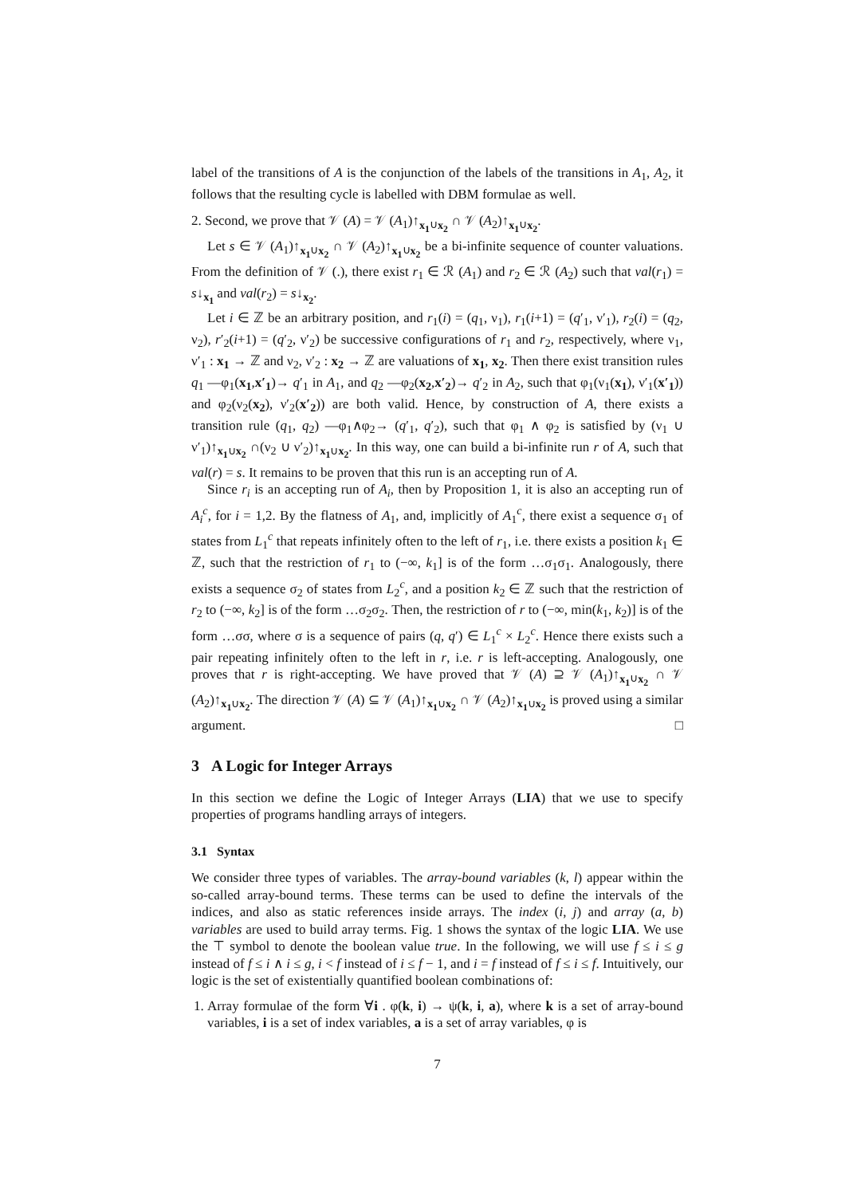label of the transitions of A is the conjunction of the labels of the transitions in A<sub>1</sub>, A<sub>2</sub>, it follows that the resulting cycle is labelled with DBM formulae as well.
2. Second, we prove that 𝒱 (A) = 𝒱 (A<sub>1</sub>)↑<sub>x<sub>1</sub>∪x<sub>2</sub></sub> ∩ 𝒱 (A<sub>2</sub>)↑<sub>x<sub>1</sub>∪x<sub>2</sub></sub>.
Let s ∈ 𝒱 (A<sub>1</sub>)↑<sub>x<sub>1</sub>∪x<sub>2</sub></sub> ∩ 𝒱 (A<sub>2</sub>)↑<sub>x<sub>1</sub>∪x<sub>2</sub></sub> be a bi-infinite sequence of counter valuations. From the definition of 𝒱 (.), there exist r<sub>1</sub> ∈ ℛ (A<sub>1</sub>) and r<sub>2</sub> ∈ ℛ (A<sub>2</sub>) such that val(r<sub>1</sub>) = s↓<sub>x<sub>1</sub></sub> and val(r<sub>2</sub>) = s↓<sub>x<sub>2</sub></sub>.
Let i ∈ ℤ be an arbitrary position, and r<sub>1</sub>(i) = (q<sub>1</sub>, ν<sub>1</sub>), r<sub>1</sub>(i+1) = (q′<sub>1</sub>, ν′<sub>1</sub>), r<sub>2</sub>(i) = (q<sub>2</sub>, ν<sub>2</sub>), r′<sub>2</sub>(i+1) = (q′<sub>2</sub>, ν′<sub>2</sub>) be successive configurations of r<sub>1</sub> and r<sub>2</sub>, respectively, where ν<sub>1</sub>, ν′<sub>1</sub> : x<sub>1</sub> → ℤ and ν<sub>2</sub>, ν′<sub>2</sub> : x<sub>2</sub> → ℤ are valuations of x<sub>1</sub>, x<sub>2</sub>. Then there exist transition rules q<sub>1</sub> —φ<sub>1</sub>(x<sub>1</sub>,x′<sub>1</sub>)→ q′<sub>1</sub> in A<sub>1</sub>, and q<sub>2</sub> —φ<sub>2</sub>(x<sub>2</sub>,x′<sub>2</sub>)→ q′<sub>2</sub> in A<sub>2</sub>, such that φ<sub>1</sub>(ν<sub>1</sub>(x<sub>1</sub>), ν′<sub>1</sub>(x′<sub>1</sub>)) and φ<sub>2</sub>(ν<sub>2</sub>(x<sub>2</sub>), ν′<sub>2</sub>(x′<sub>2</sub>)) are both valid. Hence, by construction of A, there exists a transition rule (q<sub>1</sub>, q<sub>2</sub>) —φ<sub>1</sub>∧φ<sub>2</sub>→ (q′<sub>1</sub>, q′<sub>2</sub>), such that φ<sub>1</sub> ∧ φ<sub>2</sub> is satisfied by (ν<sub>1</sub> ∪ ν′<sub>1</sub>)↑<sub>x<sub>1</sub>∪x<sub>2</sub></sub> ∩(ν<sub>2</sub> ∪ ν′<sub>2</sub>)↑<sub>x<sub>1</sub>∪x<sub>2</sub></sub>. In this way, one can build a bi-infinite run r of A, such that val(r) = s. It remains to be proven that this run is an accepting run of A.
Since r<sub>i</sub> is an accepting run of A<sub>i</sub>, then by Proposition 1, it is also an accepting run of A<sub>i</sub><sup>c</sup>, for i = 1,2. By the flatness of A<sub>1</sub>, and, implicitly of A<sub>1</sub><sup>c</sup>, there exist a sequence σ<sub>1</sub> of states from L<sub>1</sub><sup>c</sup> that repeats infinitely often to the left of r<sub>1</sub>, i.e. there exists a position k<sub>1</sub> ∈ ℤ, such that the restriction of r<sub>1</sub> to (−∞, k<sub>1</sub>] is of the form …σ<sub>1</sub>σ<sub>1</sub>. Analogously, there exists a sequence σ<sub>2</sub> of states from L<sub>2</sub><sup>c</sup>, and a position k<sub>2</sub> ∈ ℤ such that the restriction of r<sub>2</sub> to (−∞, k<sub>2</sub>] is of the form …σ<sub>2</sub>σ<sub>2</sub>. Then, the restriction of r to (−∞, min(k<sub>1</sub>, k<sub>2</sub>)] is of the form …σσ, where σ is a sequence of pairs (q, q′) ∈ L<sub>1</sub><sup>c</sup> × L<sub>2</sub><sup>c</sup>. Hence there exists such a pair repeating infinitely often to the left in r, i.e. r is left-accepting. Analogously, one proves that r is right-accepting. We have proved that 𝒱 (A) ⊇ 𝒱 (A<sub>1</sub>)↑<sub>x<sub>1</sub>∪x<sub>2</sub></sub> ∩ 𝒱 (A<sub>2</sub>)↑<sub>x<sub>1</sub>∪x<sub>2</sub></sub>. The direction 𝒱 (A) ⊆ 𝒱 (A<sub>1</sub>)↑<sub>x<sub>1</sub>∪x<sub>2</sub></sub> ∩ 𝒱 (A<sub>2</sub>)↑<sub>x<sub>1</sub>∪x<sub>2</sub></sub> is proved using a similar argument. □
3 A Logic for Integer Arrays
In this section we define the Logic of Integer Arrays (LIA) that we use to specify properties of programs handling arrays of integers.
3.1 Syntax
We consider three types of variables. The array-bound variables (k, l) appear within the so-called array-bound terms. These terms can be used to define the intervals of the indices, and also as static references inside arrays. The index (i, j) and array (a, b) variables are used to build array terms. Fig. 1 shows the syntax of the logic LIA. We use the ⊤ symbol to denote the boolean value true. In the following, we will use f ≤ i ≤ g instead of f ≤ i ∧ i ≤ g, i < f instead of i ≤ f − 1, and i = f instead of f ≤ i ≤ f. Intuitively, our logic is the set of existentially quantified boolean combinations of:
1. Array formulae of the form ∀i . φ(k, i) → ψ(k, i, a), where k is a set of array-bound variables, i is a set of index variables, a is a set of array variables, φ is
7